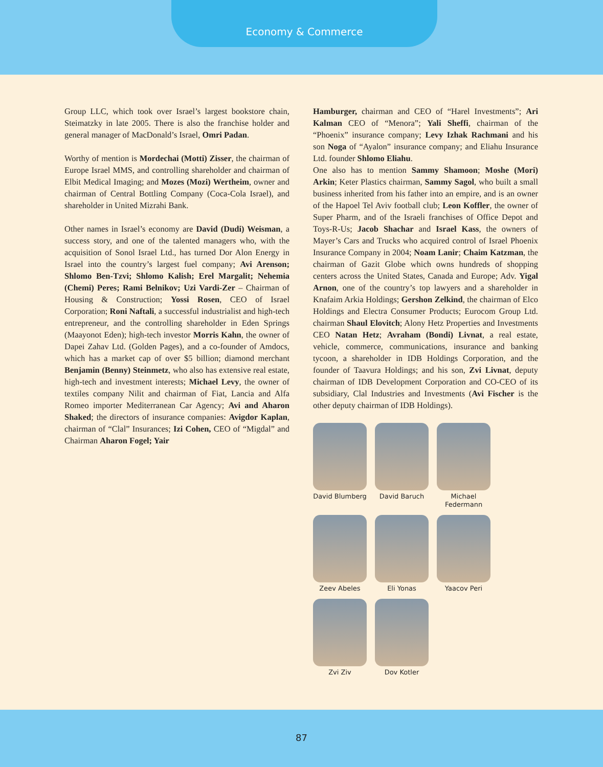Economy & Commerce
Group LLC, which took over Israel’s largest bookstore chain, Steimatzky in late 2005. There is also the franchise holder and general manager of MacDonald’s Israel, Omri Padan.
Worthy of mention is Mordechai (Motti) Zisser, the chairman of Europe Israel MMS, and controlling shareholder and chairman of Elbit Medical Imaging; and Mozes (Mozi) Wertheim, owner and chairman of Central Bottling Company (Coca-Cola Israel), and shareholder in United Mizrahi Bank.
Other names in Israel’s economy are David (Dudi) Weisman, a success story, and one of the talented managers who, with the acquisition of Sonol Israel Ltd., has turned Dor Alon Energy in Israel into the country’s largest fuel company; Avi Arenson; Shlomo Ben-Tzvi; Shlomo Kalish; Erel Margalit; Nehemia (Chemi) Peres; Rami Belnikov; Uzi Vardi-Zer – Chairman of Housing & Construction; Yossi Rosen, CEO of Israel Corporation; Roni Naftali, a successful industrialist and high-tech entrepreneur, and the controlling shareholder in Eden Springs (Maayonot Eden); high-tech investor Morris Kahn, the owner of Dapei Zahav Ltd. (Golden Pages), and a co-founder of Amdocs, which has a market cap of over $5 billion; diamond merchant Benjamin (Benny) Steinmetz, who also has extensive real estate, high-tech and investment interests; Michael Levy, the owner of textiles company Nilit and chairman of Fiat, Lancia and Alfa Romeo importer Mediterranean Car Agency; Avi and Aharon Shaked; the directors of insurance companies: Avigdor Kaplan, chairman of “Clal” Insurances; Izi Cohen, CEO of “Migdal” and Chairman Aharon Fogel; Yair
Hamburger, chairman and CEO of “Harel Investments”; Ari Kalman CEO of “Menora”; Yali Sheffi, chairman of the “Phoenix” insurance company; Levy Izhak Rachmani and his son Noga of “Ayalon” insurance company; and Eliahu Insurance Ltd. founder Shlomo Eliahu.
One also has to mention Sammy Shamoon; Moshe (Mori) Arkin; Keter Plastics chairman, Sammy Sagol, who built a small business inherited from his father into an empire, and is an owner of the Hapoel Tel Aviv football club; Leon Koffler, the owner of Super Pharm, and of the Israeli franchises of Office Depot and Toys-R-Us; Jacob Shachar and Israel Kass, the owners of Mayer’s Cars and Trucks who acquired control of Israel Phoenix Insurance Company in 2004; Noam Lanir; Chaim Katzman, the chairman of Gazit Globe which owns hundreds of shopping centers across the United States, Canada and Europe; Adv. Yigal Arnon, one of the country’s top lawyers and a shareholder in Knafaim Arkia Holdings; Gershon Zelkind, the chairman of Elco Holdings and Electra Consumer Products; Eurocom Group Ltd. chairman Shaul Elovitch; Alony Hetz Properties and Investments CEO Natan Hetz; Avraham (Bondi) Livnat, a real estate, vehicle, commerce, communications, insurance and banking tycoon, a shareholder in IDB Holdings Corporation, and the founder of Taavura Holdings; and his son, Zvi Livnat, deputy chairman of IDB Development Corporation and CO-CEO of its subsidiary, Clal Industries and Investments (Avi Fischer is the other deputy chairman of IDB Holdings).
David Blumberg
David Baruch
Michael Federmann
Zeev Abeles
Eli Yonas
Yaacov Peri
Zvi Ziv
Dov Kotler
87